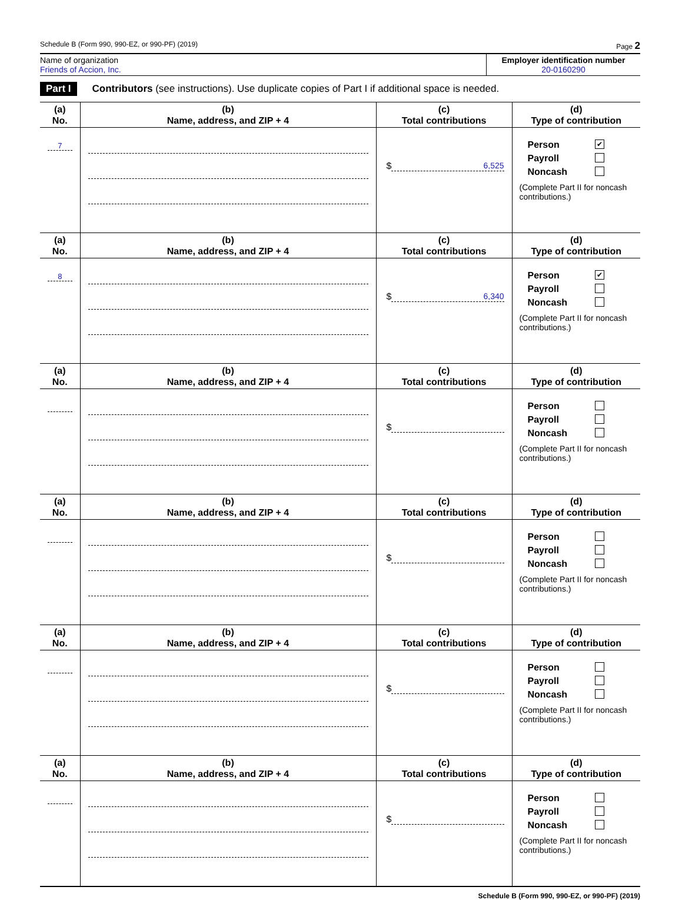Schedule B (Form 990, 990-EZ, or 990-PF) (2019) Page 2
Name of organization
Friends of Accion, Inc.
Employer identification number
20-0160290
Part I Contributors (see instructions). Use duplicate copies of Part I if additional space is needed.
| (a) No. | (b) Name, address, and ZIP + 4 | (c) Total contributions | (d) Type of contribution |
| --- | --- | --- | --- |
| 7 | | $ 6,525 | Person ✔ Payroll Noncash (Complete Part II for noncash contributions.) |
| (a) No. | (b) Name, address, and ZIP + 4 | (c) Total contributions | (d) Type of contribution |
| 8 | | $ 6,340 | Person ✔ Payroll Noncash (Complete Part II for noncash contributions.) |
| (a) No. | (b) Name, address, and ZIP + 4 | (c) Total contributions | (d) Type of contribution |
| | | $ | Person Payroll Noncash (Complete Part II for noncash contributions.) |
| (a) No. | (b) Name, address, and ZIP + 4 | (c) Total contributions | (d) Type of contribution |
| | | $ | Person Payroll Noncash (Complete Part II for noncash contributions.) |
| (a) No. | (b) Name, address, and ZIP + 4 | (c) Total contributions | (d) Type of contribution |
| | | $ | Person Payroll Noncash (Complete Part II for noncash contributions.) |
| (a) No. | (b) Name, address, and ZIP + 4 | (c) Total contributions | (d) Type of contribution |
| | | $ | Person Payroll Noncash (Complete Part II for noncash contributions.) |
Schedule B (Form 990, 990-EZ, or 990-PF) (2019)